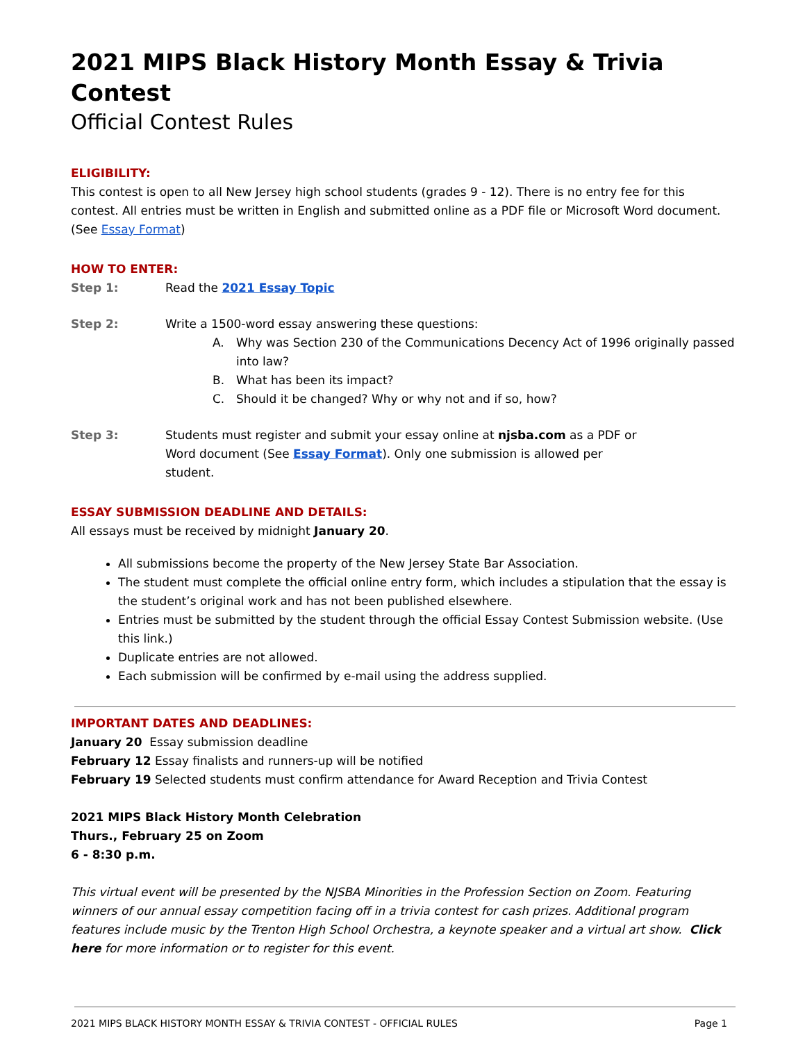2021 MIPS Black History Month Essay & Trivia Contest
Official Contest Rules
ELIGIBILITY:
This contest is open to all New Jersey high school students (grades 9 - 12). There is no entry fee for this contest. All entries must be written in English and submitted online as a PDF file or Microsoft Word document. (See Essay Format)
HOW TO ENTER:
Step 1: Read the 2021 Essay Topic
Step 2: Write a 1500-word essay answering these questions:
A. Why was Section 230 of the Communications Decency Act of 1996 originally passed into law?
B. What has been its impact?
C. Should it be changed? Why or why not and if so, how?
Step 3: Students must register and submit your essay online at njsba.com as a PDF or Word document (See Essay Format). Only one submission is allowed per student.
ESSAY SUBMISSION DEADLINE AND DETAILS:
All essays must be received by midnight January 20.
All submissions become the property of the New Jersey State Bar Association.
The student must complete the official online entry form, which includes a stipulation that the essay is the student’s original work and has not been published elsewhere.
Entries must be submitted by the student through the official Essay Contest Submission website. (Use this link.)
Duplicate entries are not allowed.
Each submission will be confirmed by e-mail using the address supplied.
IMPORTANT DATES AND DEADLINES:
January 20 Essay submission deadline
February 12 Essay finalists and runners-up will be notified
February 19 Selected students must confirm attendance for Award Reception and Trivia Contest
2021 MIPS Black History Month Celebration
Thurs., February 25 on Zoom
6 - 8:30 p.m.
This virtual event will be presented by the NJSBA Minorities in the Profession Section on Zoom. Featuring winners of our annual essay competition facing off in a trivia contest for cash prizes. Additional program features include music by the Trenton High School Orchestra, a keynote speaker and a virtual art show. Click here for more information or to register for this event.
2021 MIPS BLACK HISTORY MONTH ESSAY & TRIVIA CONTEST - OFFICIAL RULES Page 1